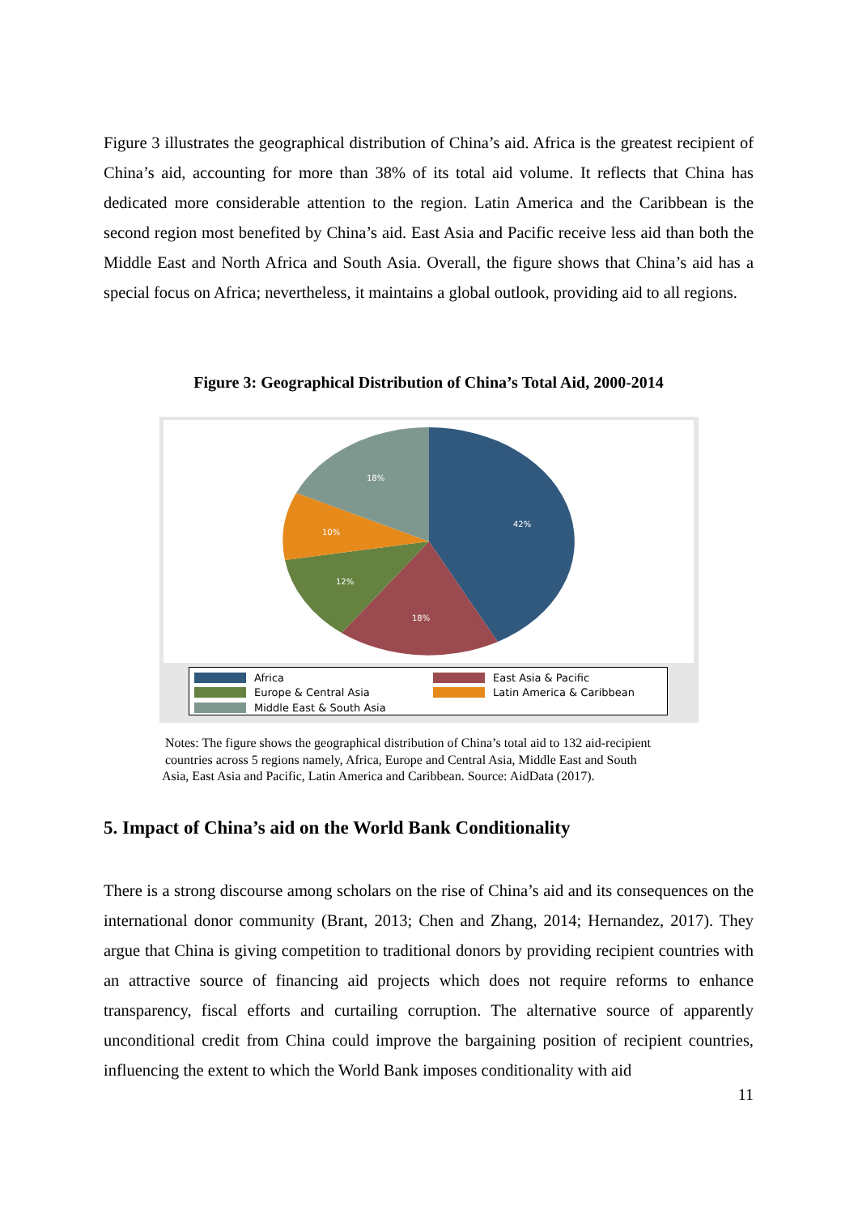Figure 3 illustrates the geographical distribution of China’s aid. Africa is the greatest recipient of China’s aid, accounting for more than 38% of its total aid volume. It reflects that China has dedicated more considerable attention to the region. Latin America and the Caribbean is the second region most benefited by China’s aid. East Asia and Pacific receive less aid than both the Middle East and North Africa and South Asia. Overall, the figure shows that China’s aid has a special focus on Africa; nevertheless, it maintains a global outlook, providing aid to all regions.
Figure 3: Geographical Distribution of China’s Total Aid, 2000-2014
42%
18%
12%
10%
18%
Africa
East Asia & Pacific
Europe & Central Asia
Latin America & Caribbean
Middle East & South Asia
Notes: The figure shows the geographical distribution of China’s total aid to 132 aid-recipient
countries across 5 regions namely, Africa, Europe and Central Asia, Middle East and South
Asia, East Asia and Pacific, Latin America and Caribbean. Source: AidData (2017).
5. Impact of China’s aid on the World Bank Conditionality
There is a strong discourse among scholars on the rise of China’s aid and its consequences on the international donor community (Brant, 2013; Chen and Zhang, 2014; Hernandez, 2017). They argue that China is giving competition to traditional donors by providing recipient countries with an attractive source of financing aid projects which does not require reforms to enhance transparency, fiscal efforts and curtailing corruption. The alternative source of apparently unconditional credit from China could improve the bargaining position of recipient countries, influencing the extent to which the World Bank imposes conditionality with aid
11